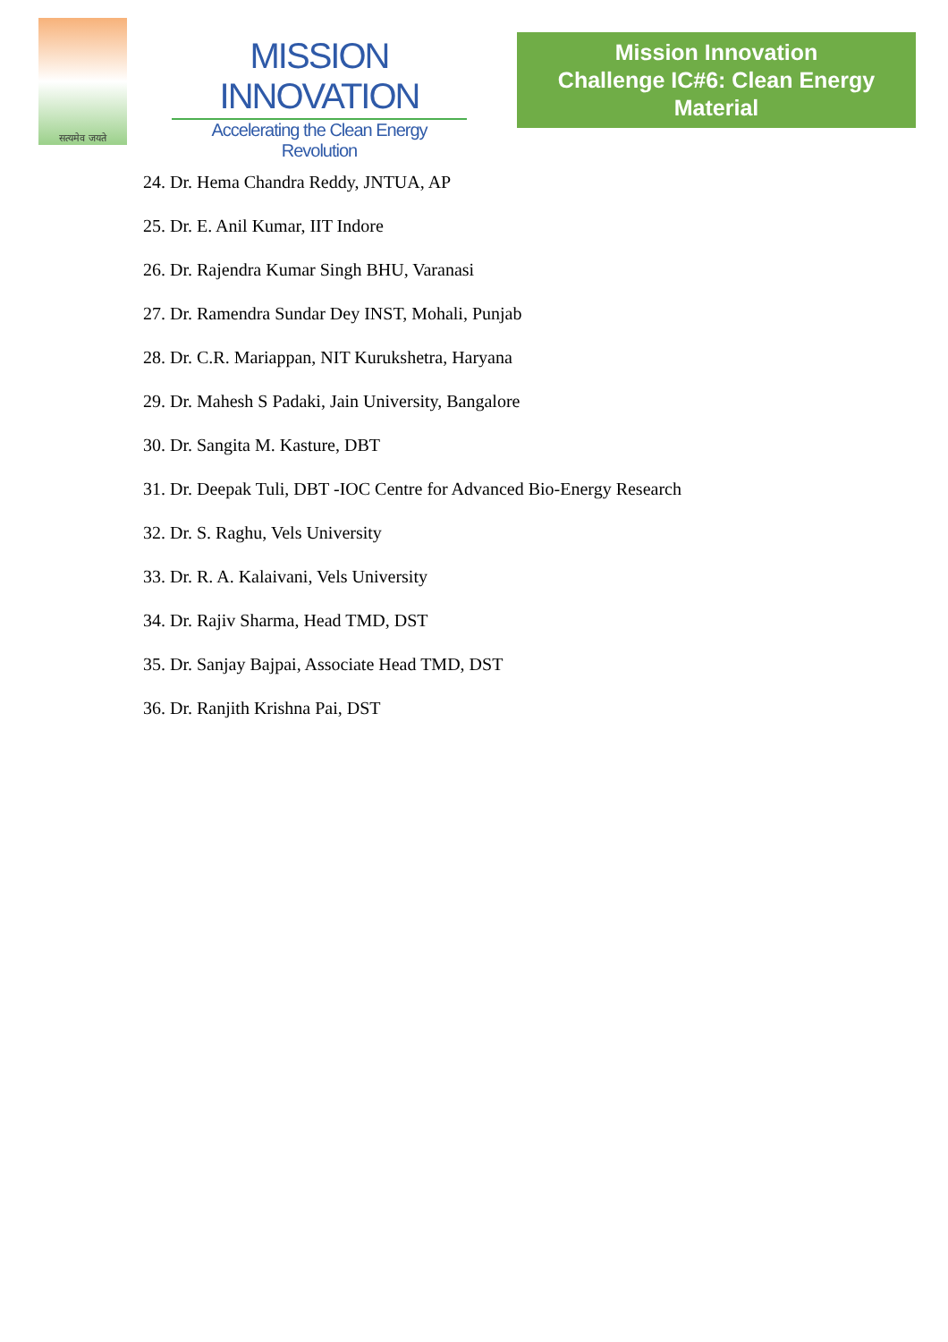सत्यमेव जयते
MISSION INNOVATION
Accelerating the Clean Energy Revolution
Mission Innovation
Challenge IC#6: Clean Energy Material
24. Dr. Hema Chandra Reddy, JNTUA, AP
25. Dr. E. Anil Kumar, IIT Indore
26. Dr. Rajendra Kumar Singh BHU, Varanasi
27. Dr. Ramendra Sundar Dey INST, Mohali, Punjab
28. Dr. C.R. Mariappan, NIT Kurukshetra, Haryana
29. Dr. Mahesh S Padaki, Jain University, Bangalore
30. Dr. Sangita M. Kasture, DBT
31. Dr. Deepak Tuli, DBT -IOC Centre for Advanced Bio-Energy Research
32. Dr. S. Raghu, Vels University
33. Dr. R. A. Kalaivani, Vels University
34. Dr. Rajiv Sharma, Head TMD, DST
35. Dr. Sanjay Bajpai, Associate Head TMD, DST
36. Dr. Ranjith Krishna Pai, DST